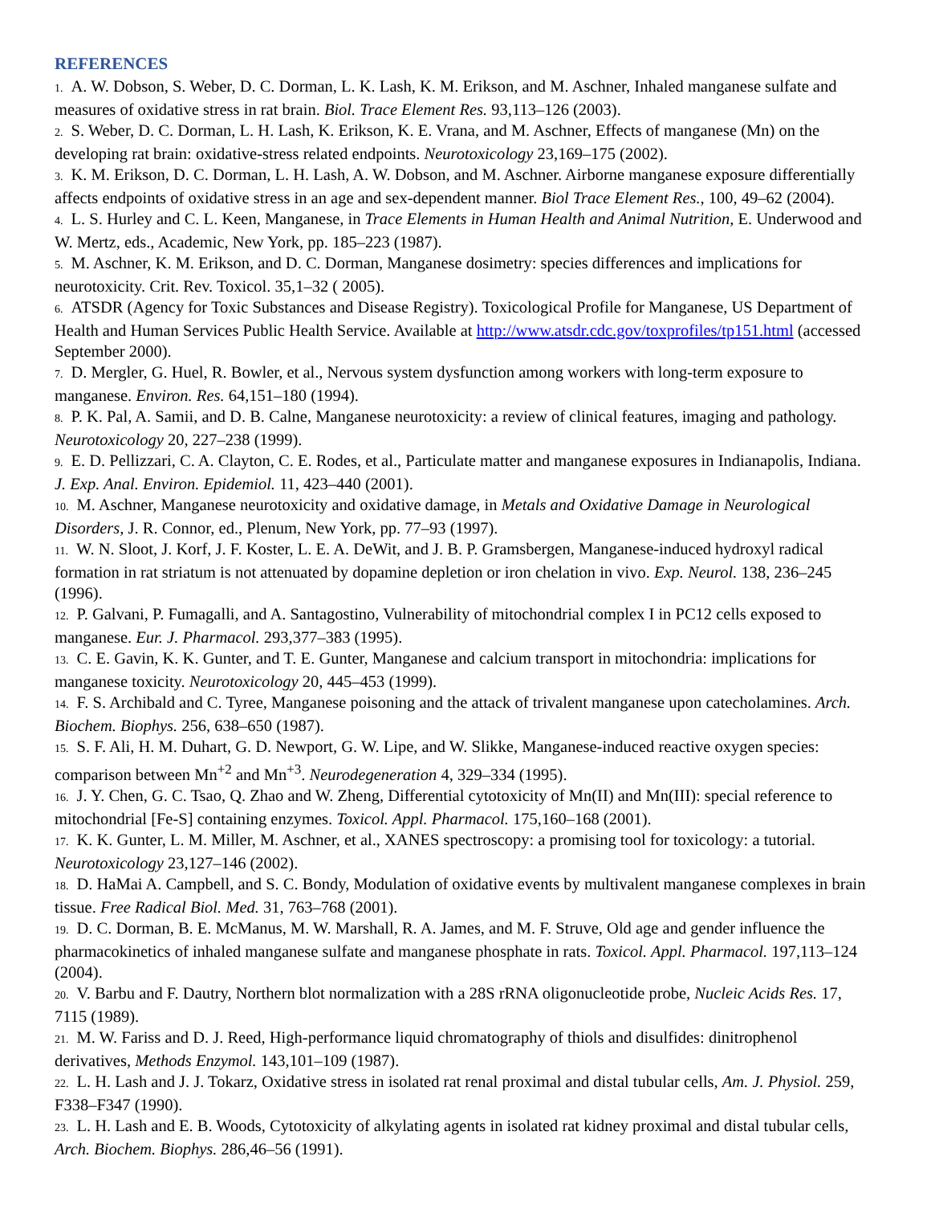REFERENCES
1. A. W. Dobson, S. Weber, D. C. Dorman, L. K. Lash, K. M. Erikson, and M. Aschner, Inhaled manganese sulfate and measures of oxidative stress in rat brain. Biol. Trace Element Res. 93,113–126 (2003).
2. S. Weber, D. C. Dorman, L. H. Lash, K. Erikson, K. E. Vrana, and M. Aschner, Effects of manganese (Mn) on the developing rat brain: oxidative-stress related endpoints. Neurotoxicology 23,169–175 (2002).
3. K. M. Erikson, D. C. Dorman, L. H. Lash, A. W. Dobson, and M. Aschner. Airborne manganese exposure differentially affects endpoints of oxidative stress in an age and sex-dependent manner. Biol Trace Element Res., 100, 49–62 (2004).
4. L. S. Hurley and C. L. Keen, Manganese, in Trace Elements in Human Health and Animal Nutrition, E. Underwood and W. Mertz, eds., Academic, New York, pp. 185–223 (1987).
5. M. Aschner, K. M. Erikson, and D. C. Dorman, Manganese dosimetry: species differences and implications for neurotoxicity. Crit. Rev. Toxicol. 35,1–32 ( 2005).
6. ATSDR (Agency for Toxic Substances and Disease Registry). Toxicological Profile for Manganese, US Department of Health and Human Services Public Health Service. Available at http://www.atsdr.cdc.gov/toxprofiles/tp151.html (accessed September 2000).
7. D. Mergler, G. Huel, R. Bowler, et al., Nervous system dysfunction among workers with long-term exposure to manganese. Environ. Res. 64,151–180 (1994).
8. P. K. Pal, A. Samii, and D. B. Calne, Manganese neurotoxicity: a review of clinical features, imaging and pathology. Neurotoxicology 20, 227–238 (1999).
9. E. D. Pellizzari, C. A. Clayton, C. E. Rodes, et al., Particulate matter and manganese exposures in Indianapolis, Indiana. J. Exp. Anal. Environ. Epidemiol. 11, 423–440 (2001).
10. M. Aschner, Manganese neurotoxicity and oxidative damage, in Metals and Oxidative Damage in Neurological Disorders, J. R. Connor, ed., Plenum, New York, pp. 77–93 (1997).
11. W. N. Sloot, J. Korf, J. F. Koster, L. E. A. DeWit, and J. B. P. Gramsbergen, Manganese-induced hydroxyl radical formation in rat striatum is not attenuated by dopamine depletion or iron chelation in vivo. Exp. Neurol. 138, 236–245 (1996).
12. P. Galvani, P. Fumagalli, and A. Santagostino, Vulnerability of mitochondrial complex I in PC12 cells exposed to manganese. Eur. J. Pharmacol. 293,377–383 (1995).
13. C. E. Gavin, K. K. Gunter, and T. E. Gunter, Manganese and calcium transport in mitochondria: implications for manganese toxicity. Neurotoxicology 20, 445–453 (1999).
14. F. S. Archibald and C. Tyree, Manganese poisoning and the attack of trivalent manganese upon catecholamines. Arch. Biochem. Biophys. 256, 638–650 (1987).
15. S. F. Ali, H. M. Duhart, G. D. Newport, G. W. Lipe, and W. Slikke, Manganese-induced reactive oxygen species: comparison between Mn<sup>+2</sup> and Mn<sup>+3</sup>. Neurodegeneration 4, 329–334 (1995).
16. J. Y. Chen, G. C. Tsao, Q. Zhao and W. Zheng, Differential cytotoxicity of Mn(II) and Mn(III): special reference to mitochondrial [Fe-S] containing enzymes. Toxicol. Appl. Pharmacol. 175,160–168 (2001).
17. K. K. Gunter, L. M. Miller, M. Aschner, et al., XANES spectroscopy: a promising tool for toxicology: a tutorial. Neurotoxicology 23,127–146 (2002).
18. D. HaMai A. Campbell, and S. C. Bondy, Modulation of oxidative events by multivalent manganese complexes in brain tissue. Free Radical Biol. Med. 31, 763–768 (2001).
19. D. C. Dorman, B. E. McManus, M. W. Marshall, R. A. James, and M. F. Struve, Old age and gender influence the pharmacokinetics of inhaled manganese sulfate and manganese phosphate in rats. Toxicol. Appl. Pharmacol. 197,113–124 (2004).
20. V. Barbu and F. Dautry, Northern blot normalization with a 28S rRNA oligonucleotide probe, Nucleic Acids Res. 17, 7115 (1989).
21. M. W. Fariss and D. J. Reed, High-performance liquid chromatography of thiols and disulfides: dinitrophenol derivatives, Methods Enzymol. 143,101–109 (1987).
22. L. H. Lash and J. J. Tokarz, Oxidative stress in isolated rat renal proximal and distal tubular cells, Am. J. Physiol. 259, F338–F347 (1990).
23. L. H. Lash and E. B. Woods, Cytotoxicity of alkylating agents in isolated rat kidney proximal and distal tubular cells, Arch. Biochem. Biophys. 286,46–56 (1991).